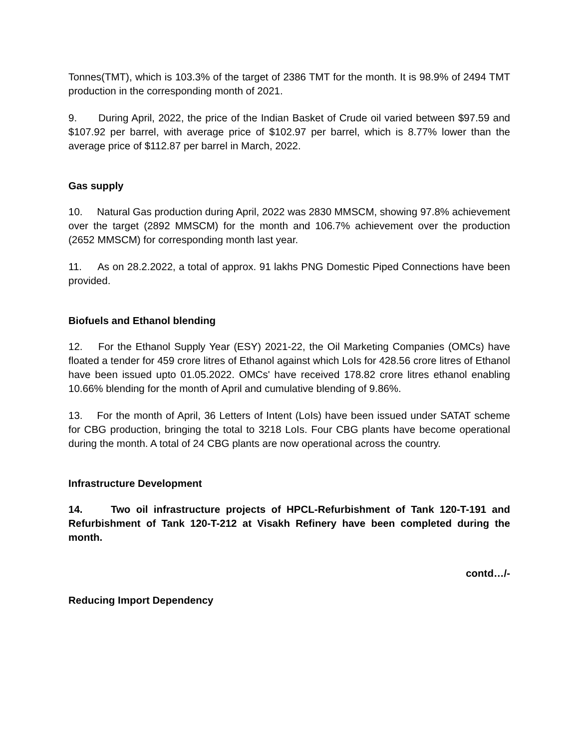Tonnes(TMT), which is 103.3% of the target of 2386 TMT for the month. It is 98.9% of 2494 TMT production in the corresponding month of 2021.
9. During April, 2022, the price of the Indian Basket of Crude oil varied between $97.59 and $107.92 per barrel, with average price of $102.97 per barrel, which is 8.77% lower than the average price of $112.87 per barrel in March, 2022.
Gas supply
10. Natural Gas production during April, 2022 was 2830 MMSCM, showing 97.8% achievement over the target (2892 MMSCM) for the month and 106.7% achievement over the production (2652 MMSCM) for corresponding month last year.
11. As on 28.2.2022, a total of approx. 91 lakhs PNG Domestic Piped Connections have been provided.
Biofuels and Ethanol blending
12. For the Ethanol Supply Year (ESY) 2021-22, the Oil Marketing Companies (OMCs) have floated a tender for 459 crore litres of Ethanol against which LoIs for 428.56 crore litres of Ethanol have been issued upto 01.05.2022. OMCs' have received 178.82 crore litres ethanol enabling 10.66% blending for the month of April and cumulative blending of 9.86%.
13. For the month of April, 36 Letters of Intent (LoIs) have been issued under SATAT scheme for CBG production, bringing the total to 3218 LoIs. Four CBG plants have become operational during the month. A total of 24 CBG plants are now operational across the country.
Infrastructure Development
14. Two oil infrastructure projects of HPCL-Refurbishment of Tank 120-T-191 and Refurbishment of Tank 120-T-212 at Visakh Refinery have been completed during the month.
contd…/-
Reducing Import Dependency